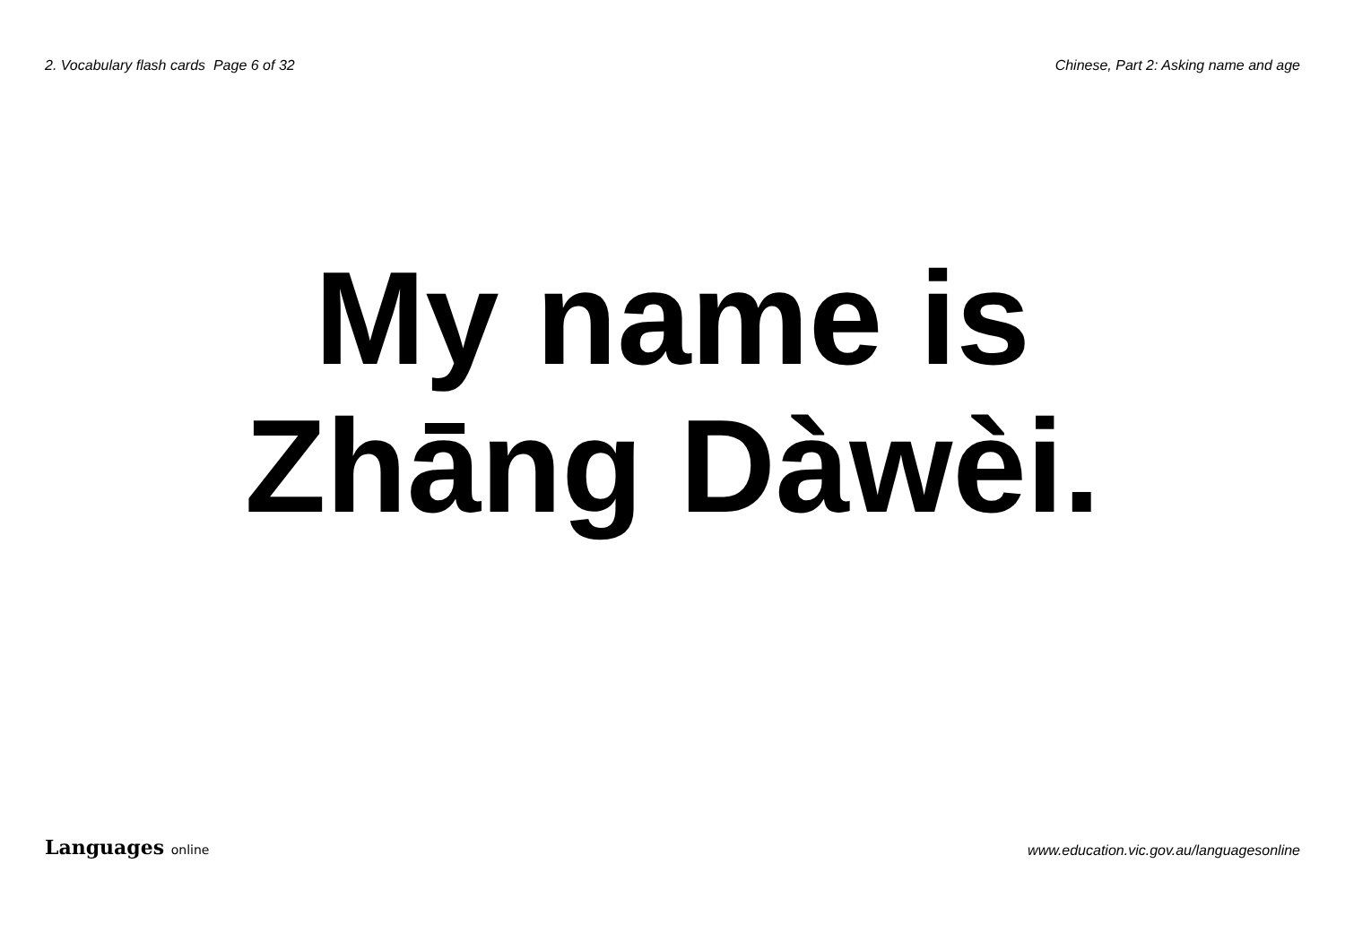2. Vocabulary flash cards Page 6 of 32
Chinese, Part 2: Asking name and age
My name is
Zhāng Dàwèi.
Languages online
www.education.vic.gov.au/languagesonline